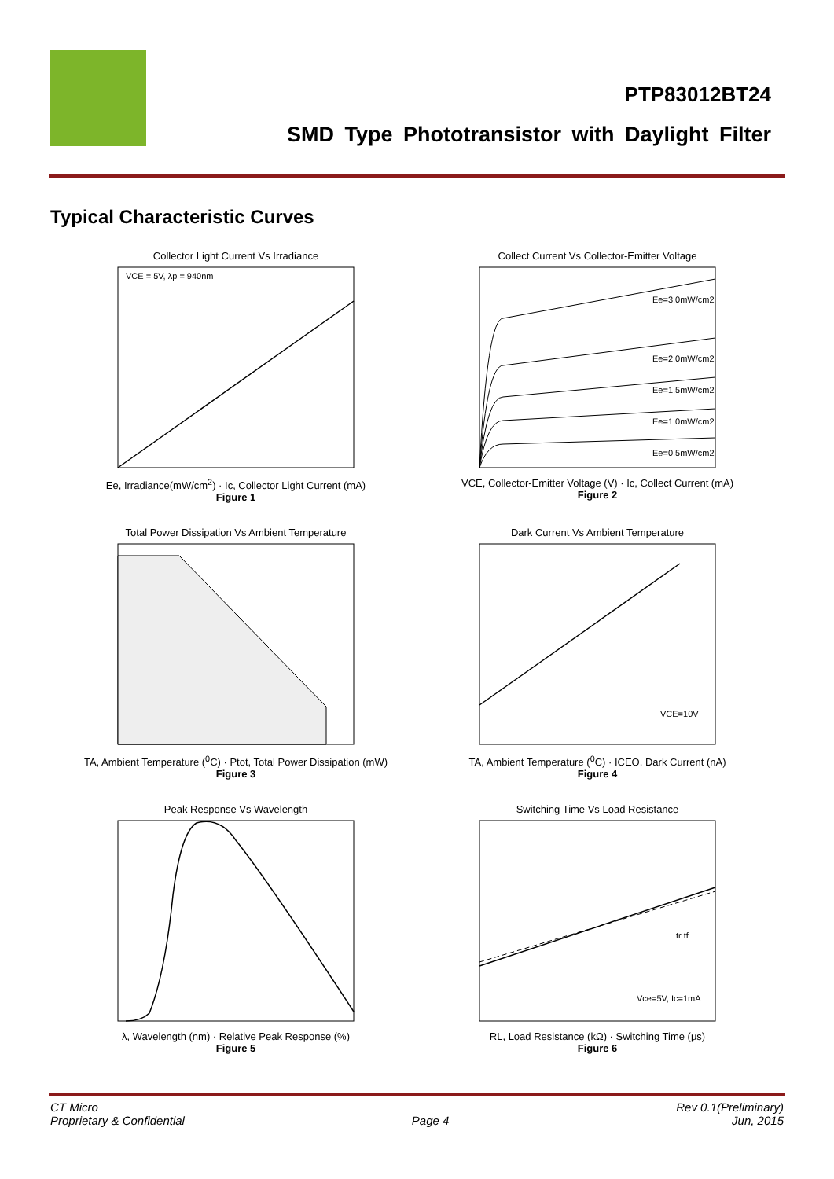PTP83012BT24
SMD Type Phototransistor with Daylight Filter
Typical Characteristic Curves
Collector Light Current Vs Irradiance
VCE = 5V, λp = 940nm
Ee, Irradiance(mW/cm<sup>2</sup>) · Ic, Collector Light Current (mA)
Figure 1
Collect Current Vs Collector-Emitter Voltage
Ee=3.0mW/cm2
Ee=2.0mW/cm2
Ee=1.5mW/cm2
Ee=1.0mW/cm2
Ee=0.5mW/cm2
VCE, Collector-Emitter Voltage (V) · Ic, Collect Current (mA)
Figure 2
Total Power Dissipation Vs Ambient Temperature
TA, Ambient Temperature (<sup>0</sup>C) · Ptot, Total Power Dissipation (mW)
Figure 3
Dark Current Vs Ambient Temperature
VCE=10V
TA, Ambient Temperature (<sup>0</sup>C) · ICEO, Dark Current (nA)
Figure 4
Peak Response Vs Wavelength
λ, Wavelength (nm) · Relative Peak Response (%)
Figure 5
Switching Time Vs Load Resistance
Vce=5V, Ic=1mA
tr tf
RL, Load Resistance (kΩ) · Switching Time (μs)
Figure 6
CT Micro
Proprietary & Confidential
Page 4 Rev 0.1(Preliminary)
Jun, 2015